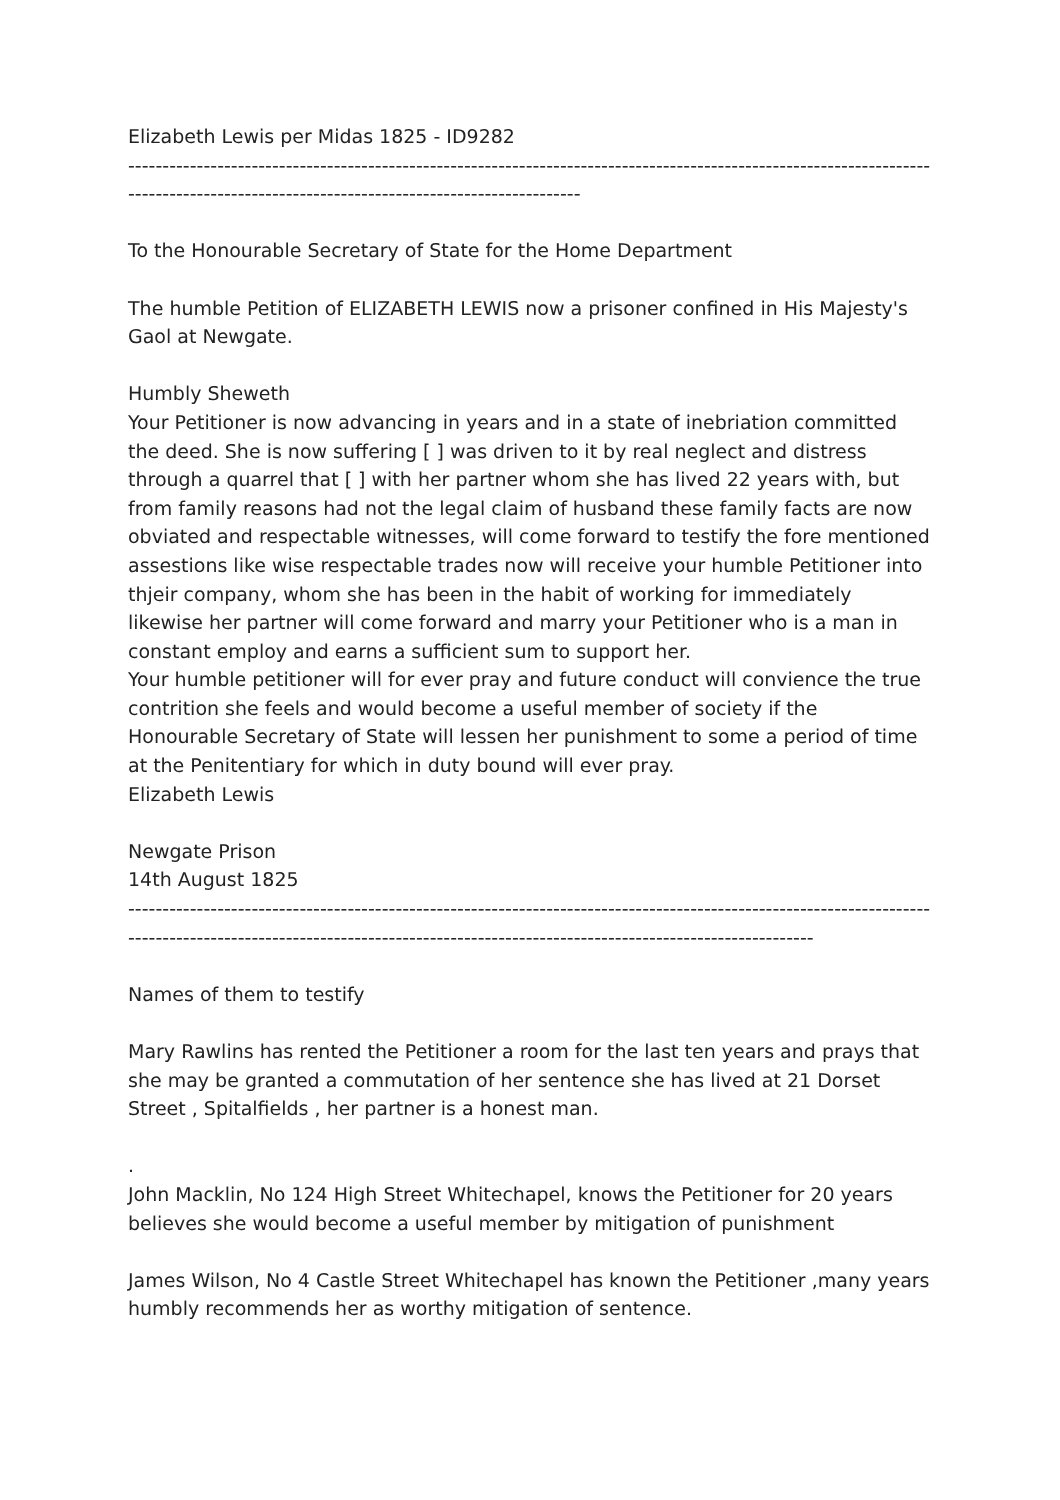Elizabeth Lewis per Midas 1825 - ID9282
---------------------------------------------------------------------------------------------------------------------------------------------------------------------------------------
To the Honourable Secretary of State for the Home Department
The humble Petition of ELIZABETH LEWIS now a prisoner confined in His Majesty's Gaol at Newgate.
Humbly Sheweth
Your Petitioner is now advancing in years and in a state of inebriation committed the deed. She is now suffering [ ] was driven to it by real neglect and distress through a quarrel that [ ] with her partner whom she has lived 22 years with, but from family reasons had not the legal claim of husband these family facts are now obviated and respectable witnesses, will come forward to testify the fore mentioned assestions like wise respectable trades now will receive your humble Petitioner into thjeir company, whom she has been in the habit of working for immediately likewise her partner will come forward and marry your Petitioner who is a man in constant employ and earns a sufficient sum to support her.
Your humble petitioner will for ever pray and future conduct will convience the true contrition she feels and would become a useful member of society if the Honourable Secretary of State will lessen her punishment to some a period of time at the Penitentiary for which in duty bound will ever pray.
Elizabeth Lewis
Newgate Prison
14th August 1825
-------------------------------------------------------------------------------------------------------------------------------------------------------------------------------------------------------------------------
Names of them to testify
Mary Rawlins has rented the Petitioner a room for the last ten years and prays that she may be granted a commutation of her sentence she has lived at 21 Dorset Street , Spitalfields , her partner is a honest man.
.
John Macklin, No 124 High Street Whitechapel, knows the Petitioner for 20 years believes she would become a useful member by mitigation of punishment
James Wilson, No 4 Castle Street Whitechapel has known the Petitioner ,many years humbly recommends her as worthy mitigation of sentence.